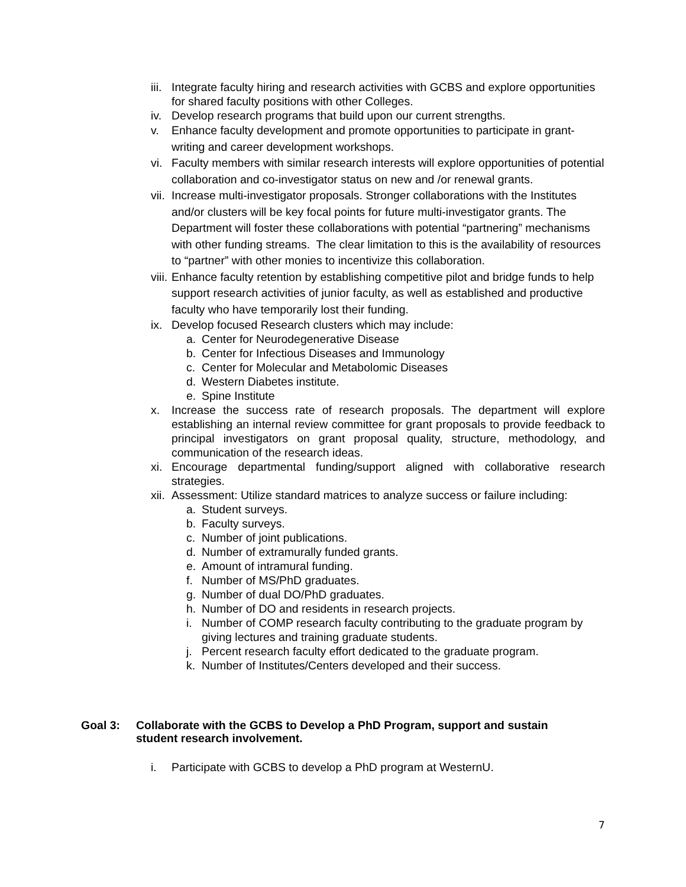iii. Integrate faculty hiring and research activities with GCBS and explore opportunities for shared faculty positions with other Colleges.
iv. Develop research programs that build upon our current strengths.
v. Enhance faculty development and promote opportunities to participate in grant-writing and career development workshops.
vi. Faculty members with similar research interests will explore opportunities of potential collaboration and co-investigator status on new and /or renewal grants.
vii. Increase multi-investigator proposals. Stronger collaborations with the Institutes and/or clusters will be key focal points for future multi-investigator grants. The Department will foster these collaborations with potential “partnering” mechanisms with other funding streams. The clear limitation to this is the availability of resources to “partner” with other monies to incentivize this collaboration.
viii. Enhance faculty retention by establishing competitive pilot and bridge funds to help support research activities of junior faculty, as well as established and productive faculty who have temporarily lost their funding.
ix. Develop focused Research clusters which may include:
a. Center for Neurodegenerative Disease
b. Center for Infectious Diseases and Immunology
c. Center for Molecular and Metabolomic Diseases
d. Western Diabetes institute.
e. Spine Institute
x. Increase the success rate of research proposals. The department will explore establishing an internal review committee for grant proposals to provide feedback to principal investigators on grant proposal quality, structure, methodology, and communication of the research ideas.
xi. Encourage departmental funding/support aligned with collaborative research strategies.
xii. Assessment: Utilize standard matrices to analyze success or failure including:
a. Student surveys.
b. Faculty surveys.
c. Number of joint publications.
d. Number of extramurally funded grants.
e. Amount of intramural funding.
f. Number of MS/PhD graduates.
g. Number of dual DO/PhD graduates.
h. Number of DO and residents in research projects.
i. Number of COMP research faculty contributing to the graduate program by giving lectures and training graduate students.
j. Percent research faculty effort dedicated to the graduate program.
k. Number of Institutes/Centers developed and their success.
Goal 3: Collaborate with the GCBS to Develop a PhD Program, support and sustain student research involvement.
i. Participate with GCBS to develop a PhD program at WesternU.
7